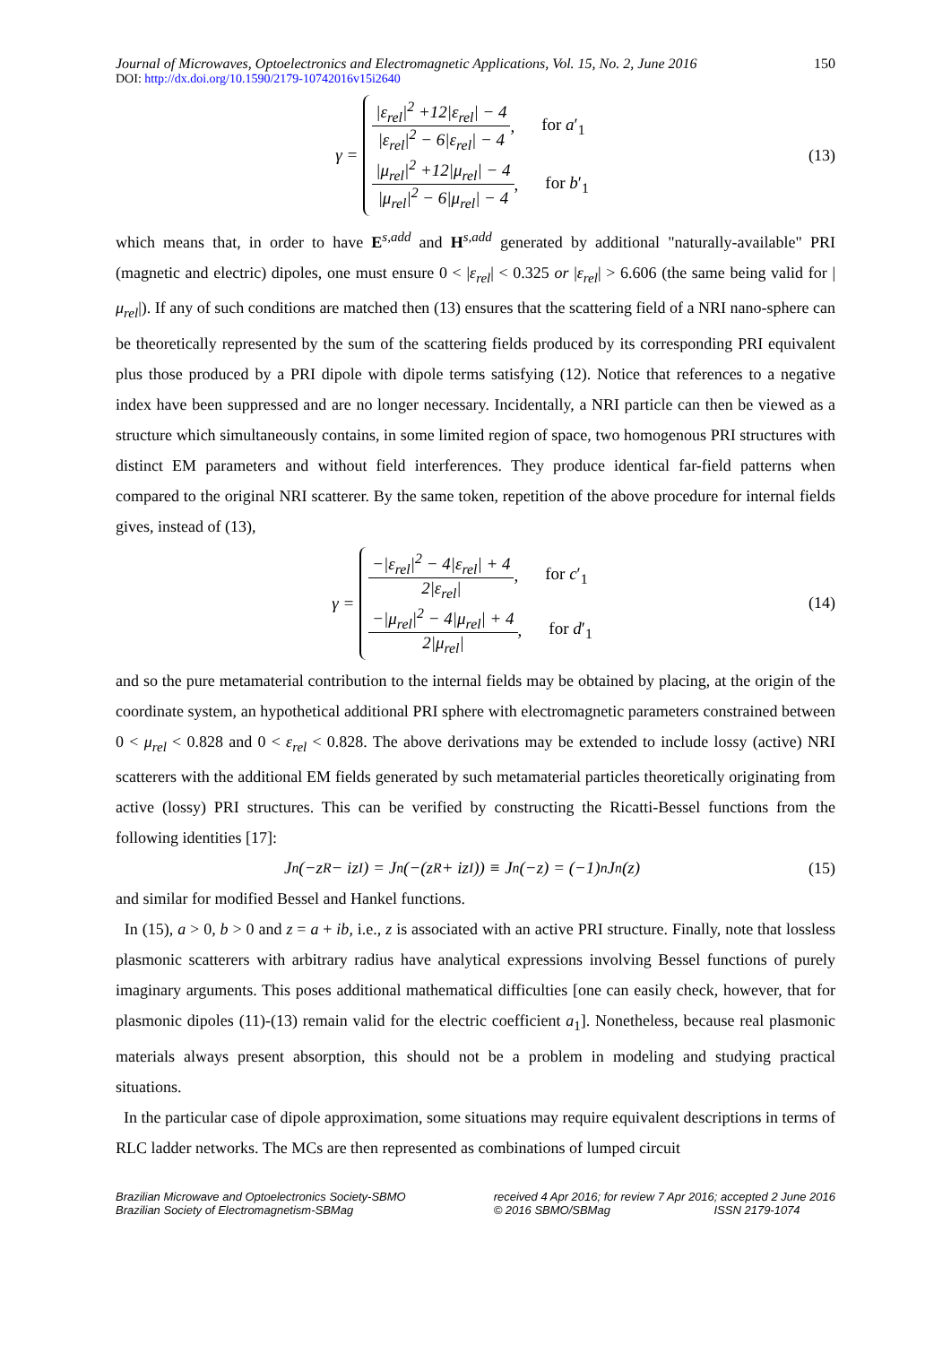Journal of Microwaves, Optoelectronics and Electromagnetic Applications, Vol. 15, No. 2, June 2016 150
DOI: http://dx.doi.org/10.1590/2179-10742016v15i2640
γ =
|ε<sub>rel</sub>|<sup>2</sup> +12|ε<sub>rel</sub>| − 4 |ε<sub>rel</sub>|<sup>2</sup> − 6|ε<sub>rel</sub>| − 4, for a′<sub>1</sub>
|μ<sub>rel</sub>|<sup>2</sup> +12|μ<sub>rel</sub>| − 4 |μ<sub>rel</sub>|<sup>2</sup> − 6|μ<sub>rel</sub>| − 4, for b′<sub>1</sub>
(13)
which means that, in order to have E<sup>s,add</sup> and H<sup>s,add</sup> generated by additional "naturally-available" PRI (magnetic and electric) dipoles, one must ensure 0 < |ε<sub>rel</sub>| < 0.325 or |ε<sub>rel</sub>| > 6.606 (the same being valid for |μ<sub>rel</sub>|). If any of such conditions are matched then (13) ensures that the scattering field of a NRI nano-sphere can be theoretically represented by the sum of the scattering fields produced by its corresponding PRI equivalent plus those produced by a PRI dipole with dipole terms satisfying (12). Notice that references to a negative index have been suppressed and are no longer necessary. Incidentally, a NRI particle can then be viewed as a structure which simultaneously contains, in some limited region of space, two homogenous PRI structures with distinct EM parameters and without field interferences. They produce identical far-field patterns when compared to the original NRI scatterer. By the same token, repetition of the above procedure for internal fields gives, instead of (13),
γ =
−|ε<sub>rel</sub>|<sup>2</sup> − 4|ε<sub>rel</sub>| + 4 2|ε<sub>rel</sub>|, for c′<sub>1</sub>
−|μ<sub>rel</sub>|<sup>2</sup> − 4|μ<sub>rel</sub>| + 4 2|μ<sub>rel</sub>|, for d′<sub>1</sub>
(14)
and so the pure metamaterial contribution to the internal fields may be obtained by placing, at the origin of the coordinate system, an hypothetical additional PRI sphere with electromagnetic parameters constrained between 0 < μ<sub>rel</sub> < 0.828 and 0 < ε<sub>rel</sub> < 0.828. The above derivations may be extended to include lossy (active) NRI scatterers with the additional EM fields generated by such metamaterial particles theoretically originating from active (lossy) PRI structures. This can be verified by constructing the Ricatti-Bessel functions from the following identities [17]:
J<sub>n</sub>(−z<sub>R</sub> − iz<sub>I</sub>) = J<sub>n</sub>(−(z<sub>R</sub> + iz<sub>I</sub>)) ≡ J<sub>n</sub>(−z) = (−1)<sup>n</sup> J<sub>n</sub>(z)
(15)
and similar for modified Bessel and Hankel functions.
In (15), a > 0, b > 0 and z = a + ib, i.e., z is associated with an active PRI structure. Finally, note that lossless plasmonic scatterers with arbitrary radius have analytical expressions involving Bessel functions of purely imaginary arguments. This poses additional mathematical difficulties [one can easily check, however, that for plasmonic dipoles (11)-(13) remain valid for the electric coefficient a<sub>1</sub>]. Nonetheless, because real plasmonic materials always present absorption, this should not be a problem in modeling and studying practical situations.
In the particular case of dipole approximation, some situations may require equivalent descriptions in terms of RLC ladder networks. The MCs are then represented as combinations of lumped circuit
Brazilian Microwave and Optoelectronics Society-SBMO
Brazilian Society of Electromagnetism-SBMag received 4 Apr 2016; for review 7 Apr 2016; accepted 2 June 2016
© 2016 SBMO/SBMag ISSN 2179-1074